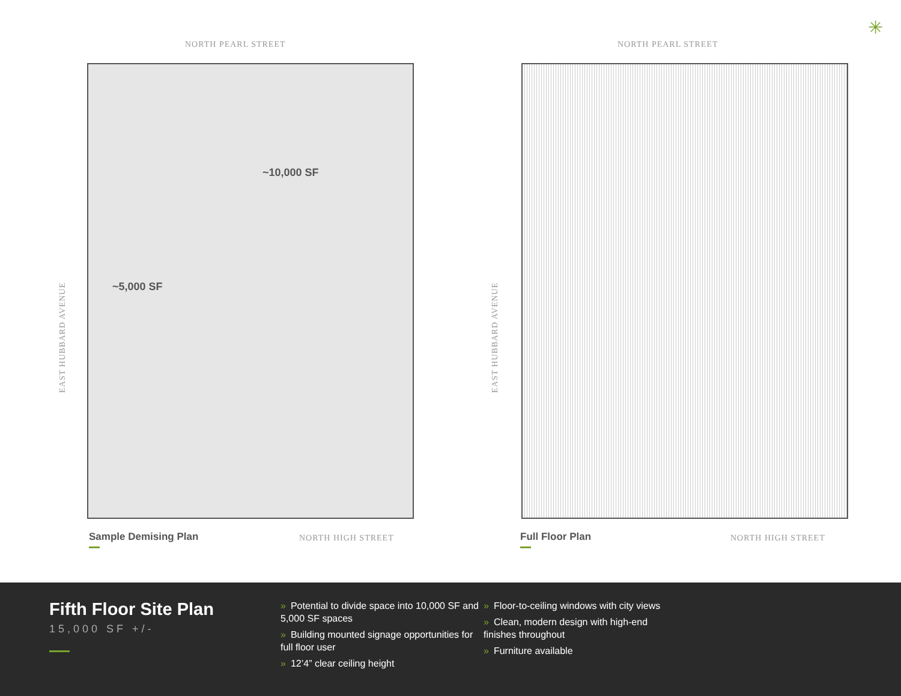NORTH PEARL STREET
EAST HUBBARD AVENUE
~10,000 SF
~5,000 SF
Sample Demising Plan NORTH HIGH STREET
NORTH PEARL STREET
EAST HUBBARD AVENUE
Full Floor Plan NORTH HIGH STREET
✳
Fifth Floor Site Plan
15,000 SF +/-
» Potential to divide space into 10,000 SF and 5,000 SF spaces
» Building mounted signage opportunities for full floor user
» 12’4” clear ceiling height
» Floor-to-ceiling windows with city views
» Clean, modern design with high-end finishes throughout
» Furniture available